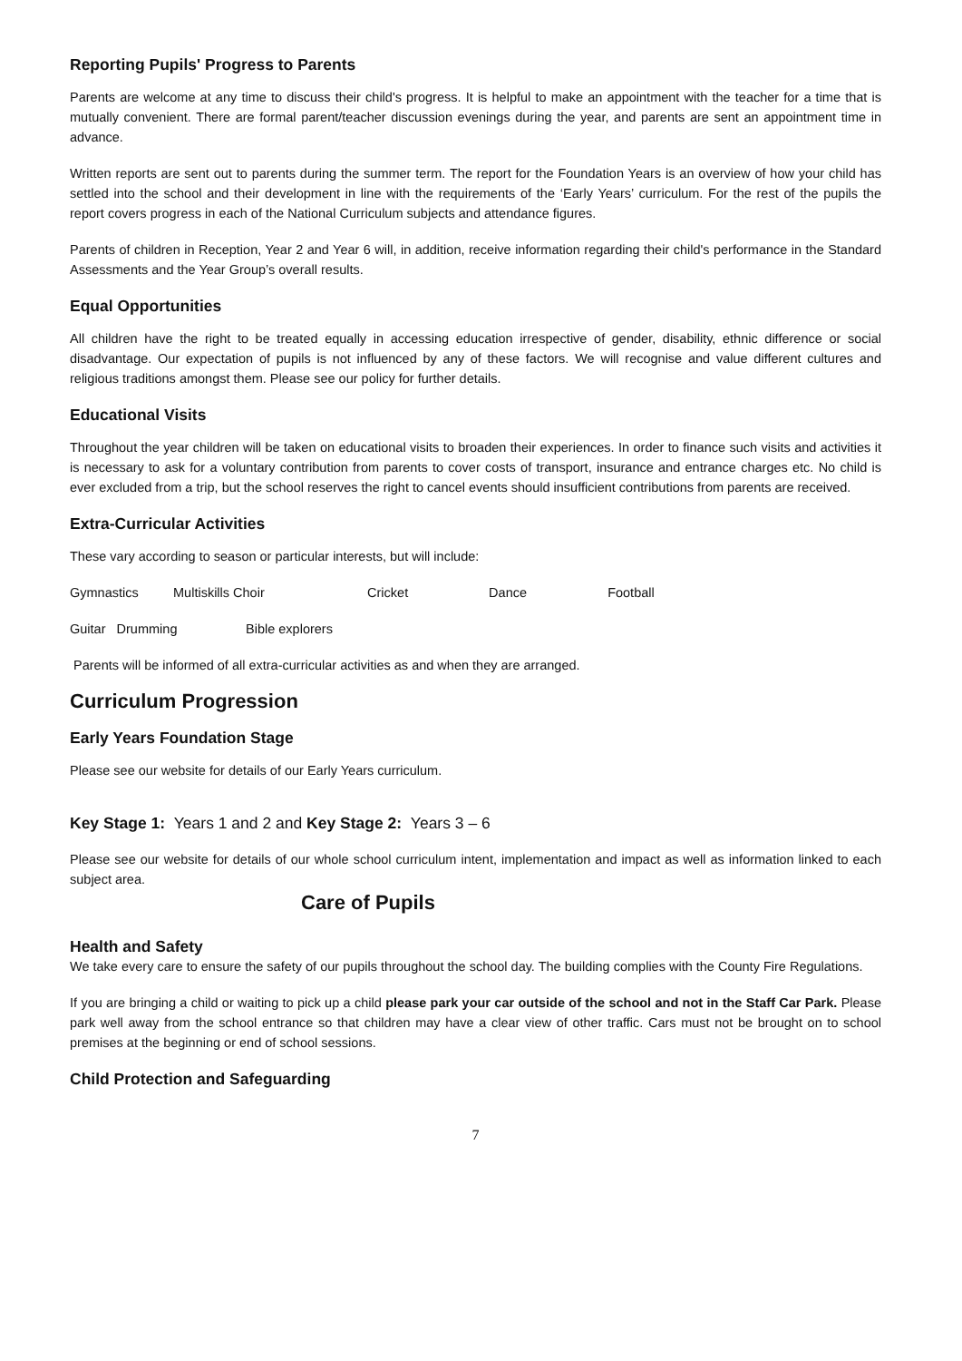Reporting Pupils' Progress to Parents
Parents are welcome at any time to discuss their child's progress. It is helpful to make an appointment with the teacher for a time that is mutually convenient. There are formal parent/teacher discussion evenings during the year, and parents are sent an appointment time in advance.
Written reports are sent out to parents during the summer term. The report for the Foundation Years is an overview of how your child has settled into the school and their development in line with the requirements of the ‘Early Years’ curriculum. For the rest of the pupils the report covers progress in each of the National Curriculum subjects and attendance figures.
Parents of children in Reception, Year 2 and Year 6 will, in addition, receive information regarding their child's performance in the Standard Assessments and the Year Group’s overall results.
Equal Opportunities
All children have the right to be treated equally in accessing education irrespective of gender, disability, ethnic difference or social disadvantage. Our expectation of pupils is not influenced by any of these factors. We will recognise and value different cultures and religious traditions amongst them. Please see our policy for further details.
Educational Visits
Throughout the year children will be taken on educational visits to broaden their experiences. In order to finance such visits and activities it is necessary to ask for a voluntary contribution from parents to cover costs of transport, insurance and entrance charges etc. No child is ever excluded from a trip, but the school reserves the right to cancel events should insufficient contributions from parents are received.
Extra-Curricular Activities
These vary according to season or particular interests, but will include:
Gymnastics Multiskills Choir Cricket Dance Football
Guitar Drumming Bible explorers
Parents will be informed of all extra-curricular activities as and when they are arranged.
Curriculum Progression
Early Years Foundation Stage
Please see our website for details of our Early Years curriculum.
Key Stage 1: Years 1 and 2 and Key Stage 2: Years 3 – 6
Please see our website for details of our whole school curriculum intent, implementation and impact as well as information linked to each subject area.
Care of Pupils
Health and Safety
We take every care to ensure the safety of our pupils throughout the school day. The building complies with the County Fire Regulations.
If you are bringing a child or waiting to pick up a child please park your car outside of the school and not in the Staff Car Park. Please park well away from the school entrance so that children may have a clear view of other traffic. Cars must not be brought on to school premises at the beginning or end of school sessions.
Child Protection and Safeguarding
7